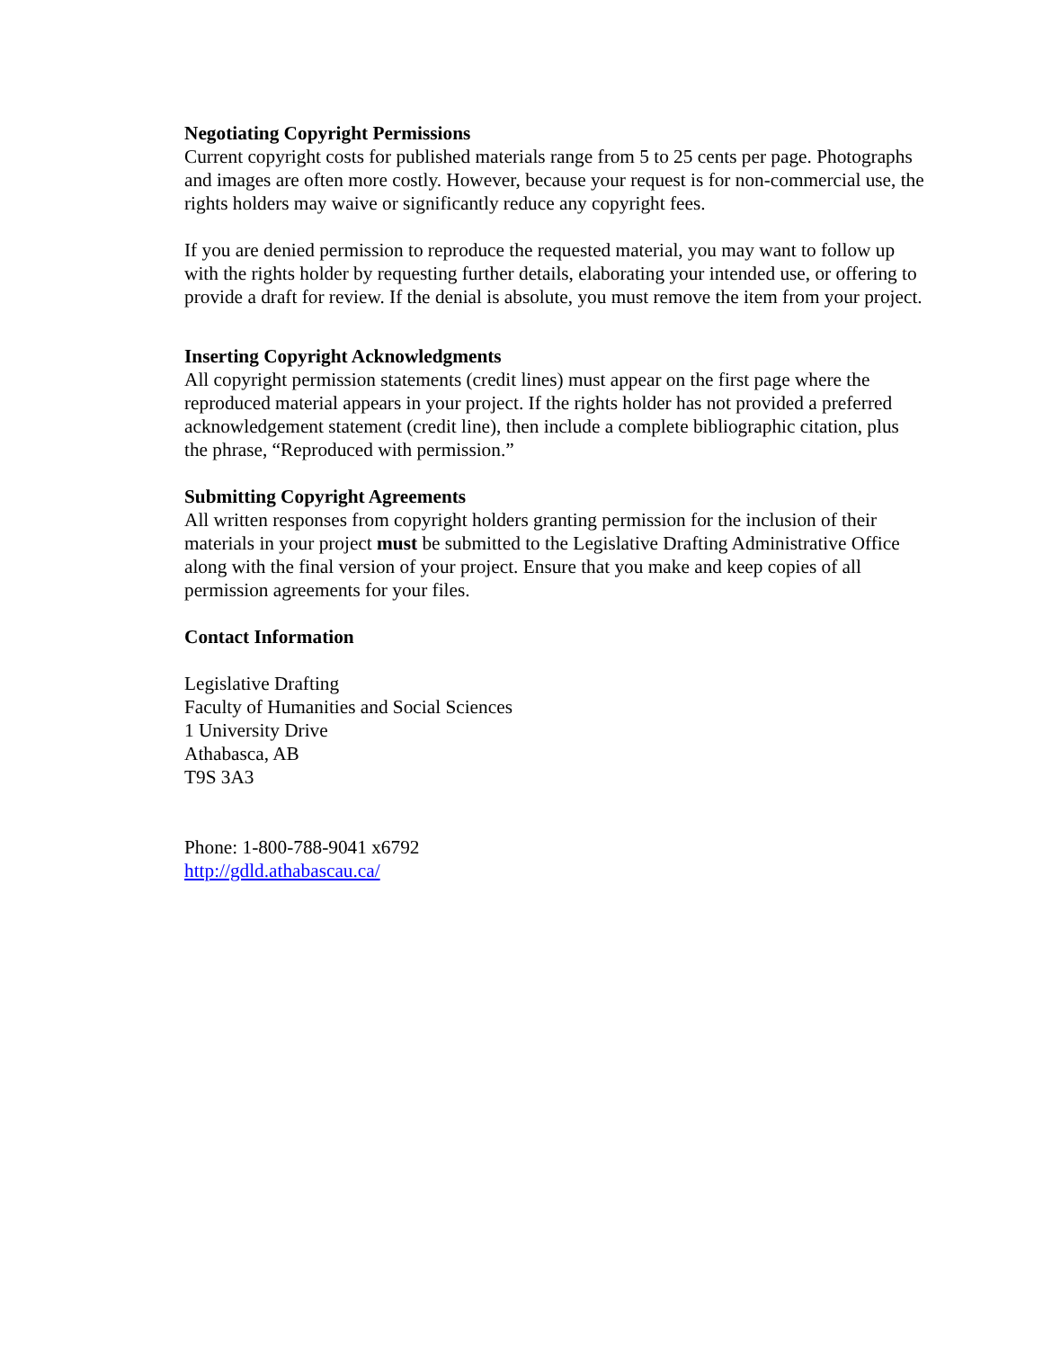Negotiating Copyright Permissions
Current copyright costs for published materials range from 5 to 25 cents per page. Photographs and images are often more costly. However, because your request is for non-commercial use, the rights holders may waive or significantly reduce any copyright fees.
If you are denied permission to reproduce the requested material, you may want to follow up with the rights holder by requesting further details, elaborating your intended use, or offering to provide a draft for review. If the denial is absolute, you must remove the item from your project.
Inserting Copyright Acknowledgments
All copyright permission statements (credit lines) must appear on the first page where the reproduced material appears in your project. If the rights holder has not provided a preferred acknowledgement statement (credit line), then include a complete bibliographic citation, plus the phrase, “Reproduced with permission.”
Submitting Copyright Agreements
All written responses from copyright holders granting permission for the inclusion of their materials in your project must be submitted to the Legislative Drafting Administrative Office along with the final version of your project. Ensure that you make and keep copies of all permission agreements for your files.
Contact Information
Legislative Drafting
Faculty of Humanities and Social Sciences
1 University Drive
Athabasca, AB
T9S 3A3
Phone: 1-800-788-9041 x6792
http://gdld.athabascau.ca/